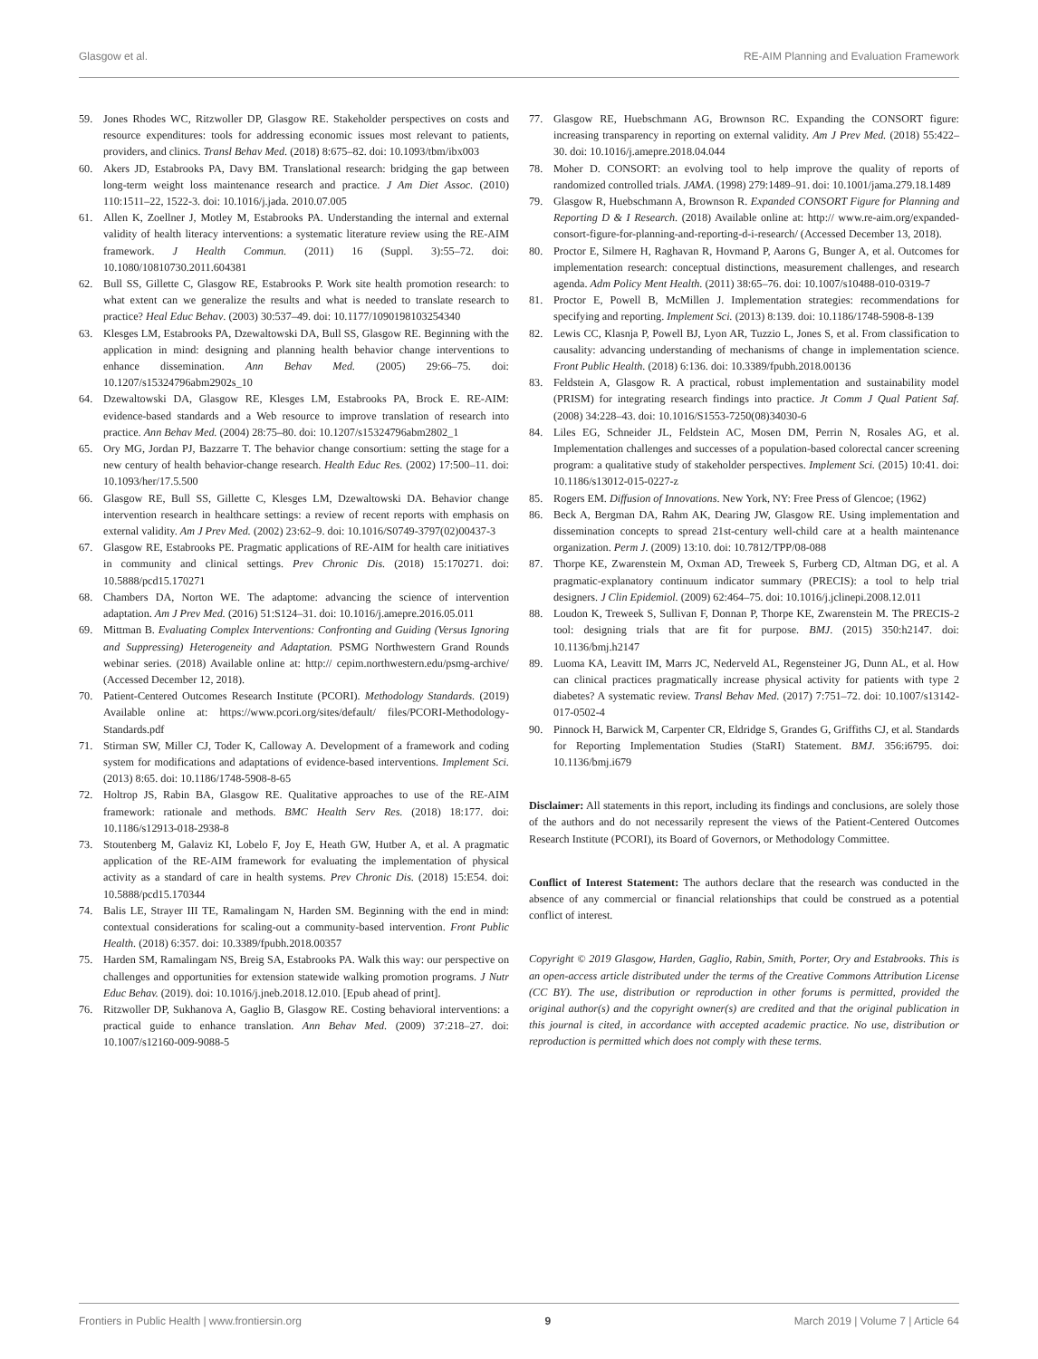Glasgow et al. RE-AIM Planning and Evaluation Framework
59. Jones Rhodes WC, Ritzwoller DP, Glasgow RE. Stakeholder perspectives on costs and resource expenditures: tools for addressing economic issues most relevant to patients, providers, and clinics. Transl Behav Med. (2018) 8:675–82. doi: 10.1093/tbm/ibx003
60. Akers JD, Estabrooks PA, Davy BM. Translational research: bridging the gap between long-term weight loss maintenance research and practice. J Am Diet Assoc. (2010) 110:1511–22, 1522-3. doi: 10.1016/j.jada. 2010.07.005
61. Allen K, Zoellner J, Motley M, Estabrooks PA. Understanding the internal and external validity of health literacy interventions: a systematic literature review using the RE-AIM framework. J Health Commun. (2011) 16 (Suppl. 3):55–72. doi: 10.1080/10810730.2011.604381
62. Bull SS, Gillette C, Glasgow RE, Estabrooks P. Work site health promotion research: to what extent can we generalize the results and what is needed to translate research to practice? Heal Educ Behav. (2003) 30:537–49. doi: 10.1177/1090198103254340
63. Klesges LM, Estabrooks PA, Dzewaltowski DA, Bull SS, Glasgow RE. Beginning with the application in mind: designing and planning health behavior change interventions to enhance dissemination. Ann Behav Med. (2005) 29:66–75. doi: 10.1207/s15324796abm2902s_10
64. Dzewaltowski DA, Glasgow RE, Klesges LM, Estabrooks PA, Brock E. RE-AIM: evidence-based standards and a Web resource to improve translation of research into practice. Ann Behav Med. (2004) 28:75–80. doi: 10.1207/s15324796abm2802_1
65. Ory MG, Jordan PJ, Bazzarre T. The behavior change consortium: setting the stage for a new century of health behavior-change research. Health Educ Res. (2002) 17:500–11. doi: 10.1093/her/17.5.500
66. Glasgow RE, Bull SS, Gillette C, Klesges LM, Dzewaltowski DA. Behavior change intervention research in healthcare settings: a review of recent reports with emphasis on external validity. Am J Prev Med. (2002) 23:62–9. doi: 10.1016/S0749-3797(02)00437-3
67. Glasgow RE, Estabrooks PE. Pragmatic applications of RE-AIM for health care initiatives in community and clinical settings. Prev Chronic Dis. (2018) 15:170271. doi: 10.5888/pcd15.170271
68. Chambers DA, Norton WE. The adaptome: advancing the science of intervention adaptation. Am J Prev Med. (2016) 51:S124–31. doi: 10.1016/j.amepre.2016.05.011
69. Mittman B. Evaluating Complex Interventions: Confronting and Guiding (Versus Ignoring and Suppressing) Heterogeneity and Adaptation. PSMG Northwestern Grand Rounds webinar series. (2018) Available online at: http:// cepim.northwestern.edu/psmg-archive/ (Accessed December 12, 2018).
70. Patient-Centered Outcomes Research Institute (PCORI). Methodology Standards. (2019) Available online at: https://www.pcori.org/sites/default/ files/PCORI-Methodology-Standards.pdf
71. Stirman SW, Miller CJ, Toder K, Calloway A. Development of a framework and coding system for modifications and adaptations of evidence-based interventions. Implement Sci. (2013) 8:65. doi: 10.1186/1748-5908-8-65
72. Holtrop JS, Rabin BA, Glasgow RE. Qualitative approaches to use of the RE-AIM framework: rationale and methods. BMC Health Serv Res. (2018) 18:177. doi: 10.1186/s12913-018-2938-8
73. Stoutenberg M, Galaviz KI, Lobelo F, Joy E, Heath GW, Hutber A, et al. A pragmatic application of the RE-AIM framework for evaluating the implementation of physical activity as a standard of care in health systems. Prev Chronic Dis. (2018) 15:E54. doi: 10.5888/pcd15.170344
74. Balis LE, Strayer III TE, Ramalingam N, Harden SM. Beginning with the end in mind: contextual considerations for scaling-out a community-based intervention. Front Public Health. (2018) 6:357. doi: 10.3389/fpubh.2018.00357
75. Harden SM, Ramalingam NS, Breig SA, Estabrooks PA. Walk this way: our perspective on challenges and opportunities for extension statewide walking promotion programs. J Nutr Educ Behav. (2019). doi: 10.1016/j.jneb.2018.12.010. [Epub ahead of print].
76. Ritzwoller DP, Sukhanova A, Gaglio B, Glasgow RE. Costing behavioral interventions: a practical guide to enhance translation. Ann Behav Med. (2009) 37:218–27. doi: 10.1007/s12160-009-9088-5
77. Glasgow RE, Huebschmann AG, Brownson RC. Expanding the CONSORT figure: increasing transparency in reporting on external validity. Am J Prev Med. (2018) 55:422–30. doi: 10.1016/j.amepre.2018.04.044
78. Moher D. CONSORT: an evolving tool to help improve the quality of reports of randomized controlled trials. JAMA. (1998) 279:1489–91. doi: 10.1001/jama.279.18.1489
79. Glasgow R, Huebschmann A, Brownson R. Expanded CONSORT Figure for Planning and Reporting D & I Research. (2018) Available online at: http:// www.re-aim.org/expanded-consort-figure-for-planning-and-reporting-d-i-research/ (Accessed December 13, 2018).
80. Proctor E, Silmere H, Raghavan R, Hovmand P, Aarons G, Bunger A, et al. Outcomes for implementation research: conceptual distinctions, measurement challenges, and research agenda. Adm Policy Ment Health. (2011) 38:65–76. doi: 10.1007/s10488-010-0319-7
81. Proctor E, Powell B, McMillen J. Implementation strategies: recommendations for specifying and reporting. Implement Sci. (2013) 8:139. doi: 10.1186/1748-5908-8-139
82. Lewis CC, Klasnja P, Powell BJ, Lyon AR, Tuzzio L, Jones S, et al. From classification to causality: advancing understanding of mechanisms of change in implementation science. Front Public Health. (2018) 6:136. doi: 10.3389/fpubh.2018.00136
83. Feldstein A, Glasgow R. A practical, robust implementation and sustainability model (PRISM) for integrating research findings into practice. Jt Comm J Qual Patient Saf. (2008) 34:228–43. doi: 10.1016/S1553-7250(08)34030-6
84. Liles EG, Schneider JL, Feldstein AC, Mosen DM, Perrin N, Rosales AG, et al. Implementation challenges and successes of a population-based colorectal cancer screening program: a qualitative study of stakeholder perspectives. Implement Sci. (2015) 10:41. doi: 10.1186/s13012-015-0227-z
85. Rogers EM. Diffusion of Innovations. New York, NY: Free Press of Glencoe; (1962)
86. Beck A, Bergman DA, Rahm AK, Dearing JW, Glasgow RE. Using implementation and dissemination concepts to spread 21st-century well-child care at a health maintenance organization. Perm J. (2009) 13:10. doi: 10.7812/TPP/08-088
87. Thorpe KE, Zwarenstein M, Oxman AD, Treweek S, Furberg CD, Altman DG, et al. A pragmatic-explanatory continuum indicator summary (PRECIS): a tool to help trial designers. J Clin Epidemiol. (2009) 62:464–75. doi: 10.1016/j.jclinepi.2008.12.011
88. Loudon K, Treweek S, Sullivan F, Donnan P, Thorpe KE, Zwarenstein M. The PRECIS-2 tool: designing trials that are fit for purpose. BMJ. (2015) 350:h2147. doi: 10.1136/bmj.h2147
89. Luoma KA, Leavitt IM, Marrs JC, Nederveld AL, Regensteiner JG, Dunn AL, et al. How can clinical practices pragmatically increase physical activity for patients with type 2 diabetes? A systematic review. Transl Behav Med. (2017) 7:751–72. doi: 10.1007/s13142-017-0502-4
90. Pinnock H, Barwick M, Carpenter CR, Eldridge S, Grandes G, Griffiths CJ, et al. Standards for Reporting Implementation Studies (StaRI) Statement. BMJ. 356:i6795. doi: 10.1136/bmj.i679
Disclaimer: All statements in this report, including its findings and conclusions, are solely those of the authors and do not necessarily represent the views of the Patient-Centered Outcomes Research Institute (PCORI), its Board of Governors, or Methodology Committee.
Conflict of Interest Statement: The authors declare that the research was conducted in the absence of any commercial or financial relationships that could be construed as a potential conflict of interest.
Copyright © 2019 Glasgow, Harden, Gaglio, Rabin, Smith, Porter, Ory and Estabrooks. This is an open-access article distributed under the terms of the Creative Commons Attribution License (CC BY). The use, distribution or reproduction in other forums is permitted, provided the original author(s) and the copyright owner(s) are credited and that the original publication in this journal is cited, in accordance with accepted academic practice. No use, distribution or reproduction is permitted which does not comply with these terms.
Frontiers in Public Health | www.frontiersin.org 9 March 2019 | Volume 7 | Article 64